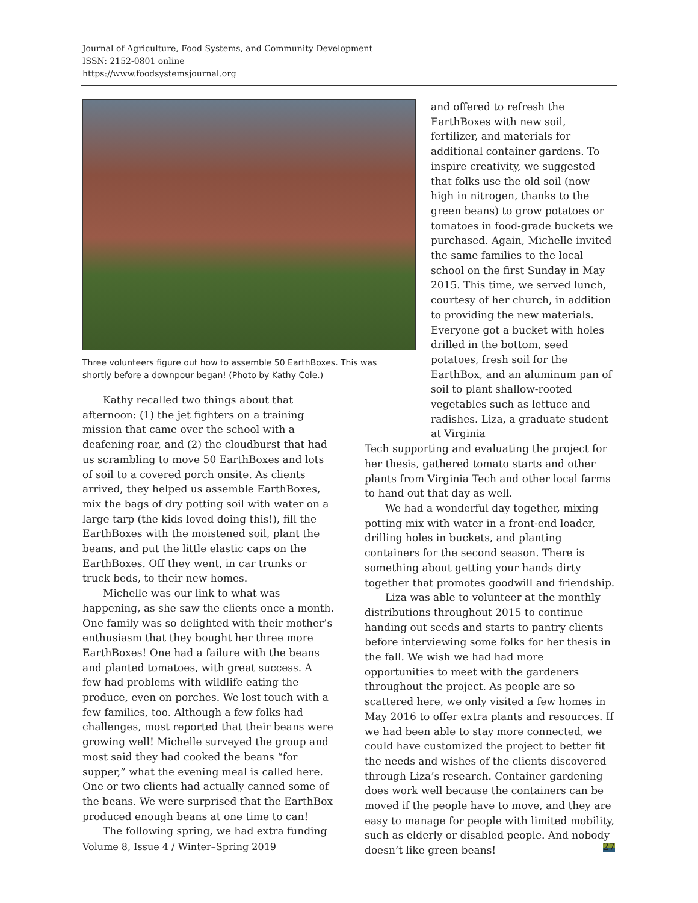Journal of Agriculture, Food Systems, and Community Development
ISSN: 2152-0801 online
https://www.foodsystemsjournal.org
Three volunteers figure out how to assemble 50 EarthBoxes. This was shortly before a downpour began! (Photo by Kathy Cole.)
Kathy recalled two things about that afternoon: (1) the jet fighters on a training mission that came over the school with a deafening roar, and (2) the cloudburst that had us scrambling to move 50 EarthBoxes and lots of soil to a covered porch onsite. As clients arrived, they helped us assemble EarthBoxes, mix the bags of dry potting soil with water on a large tarp (the kids loved doing this!), fill the EarthBoxes with the moistened soil, plant the beans, and put the little elastic caps on the EarthBoxes. Off they went, in car trunks or truck beds, to their new homes.
Michelle was our link to what was happening, as she saw the clients once a month. One family was so delighted with their mother’s enthusiasm that they bought her three more EarthBoxes! One had a failure with the beans and planted tomatoes, with great success. A few had problems with wildlife eating the produce, even on porches. We lost touch with a few families, too. Although a few folks had challenges, most reported that their beans were growing well! Michelle surveyed the group and most said they had cooked the beans “for supper,” what the evening meal is called here. One or two clients had actually canned some of the beans. We were surprised that the EarthBox produced enough beans at one time to can!
The following spring, we had extra funding
and offered to refresh the EarthBoxes with new soil, fertilizer, and materials for additional container gardens. To inspire creativity, we suggested that folks use the old soil (now high in nitrogen, thanks to the green beans) to grow potatoes or tomatoes in food-grade buckets we purchased. Again, Michelle invited the same families to the local school on the first Sunday in May 2015. This time, we served lunch, courtesy of her church, in addition to providing the new materials. Everyone got a bucket with holes drilled in the bottom, seed potatoes, fresh soil for the EarthBox, and an aluminum pan of soil to plant shallow-rooted vegetables such as lettuce and radishes. Liza, a graduate student at Virginia
Tech supporting and evaluating the project for her thesis, gathered tomato starts and other plants from Virginia Tech and other local farms to hand out that day as well.
We had a wonderful day together, mixing potting mix with water in a front-end loader, drilling holes in buckets, and planting containers for the second season. There is something about getting your hands dirty together that promotes goodwill and friendship.
Liza was able to volunteer at the monthly distributions throughout 2015 to continue handing out seeds and starts to pantry clients before interviewing some folks for her thesis in the fall. We wish we had had more opportunities to meet with the gardeners throughout the project. As people are so scattered here, we only visited a few homes in May 2016 to offer extra plants and resources. If we had been able to stay more connected, we could have customized the project to better fit the needs and wishes of the clients discovered through Liza’s research. Container gardening does work well because the containers can be moved if the people have to move, and they are easy to manage for people with limited mobility, such as elderly or disabled people. And nobody doesn’t like green beans!
Volume 8, Issue 4 / Winter–Spring 2019 27